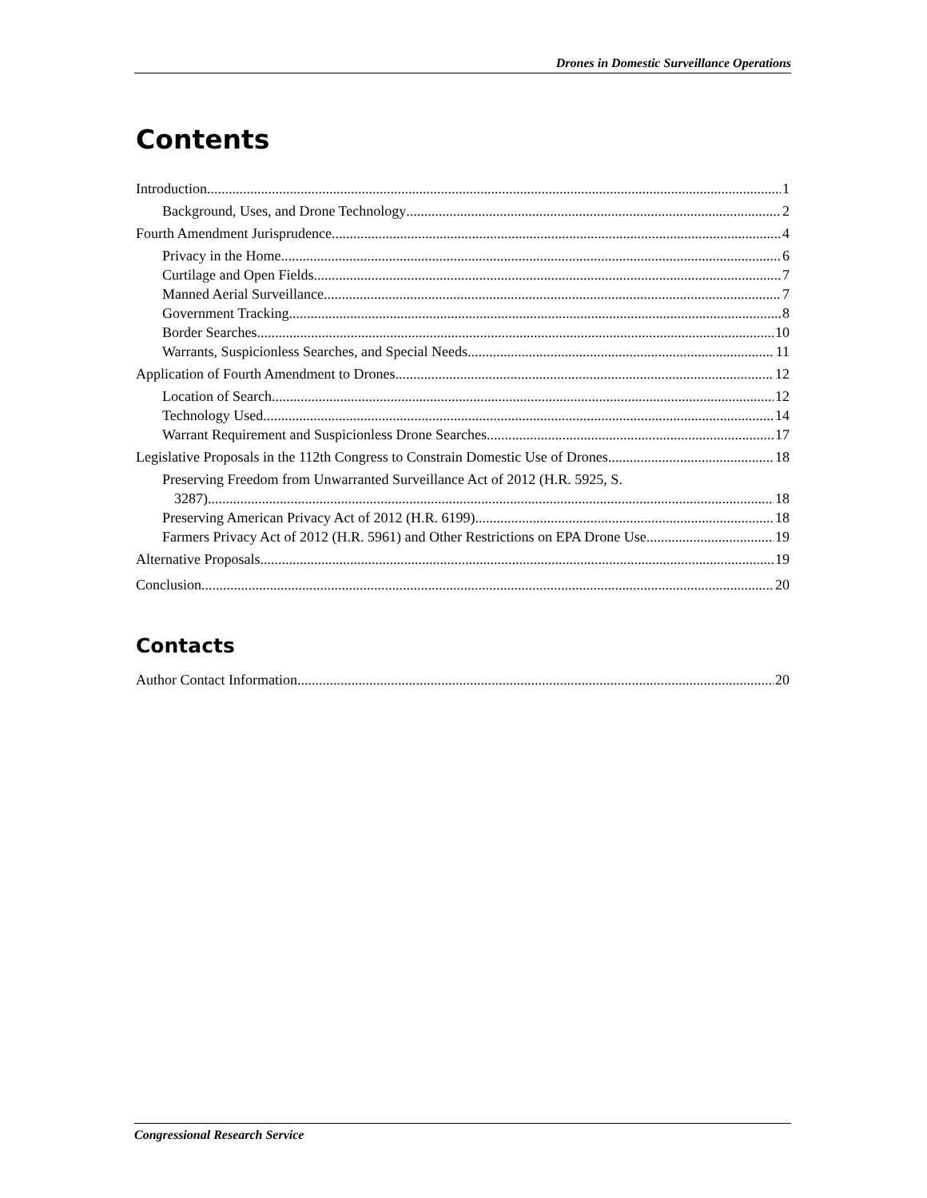Drones in Domestic Surveillance Operations
Contents
Introduction 1
Background, Uses, and Drone Technology 2
Fourth Amendment Jurisprudence 4
Privacy in the Home 6
Curtilage and Open Fields 7
Manned Aerial Surveillance 7
Government Tracking 8
Border Searches 10
Warrants, Suspicionless Searches, and Special Needs 11
Application of Fourth Amendment to Drones 12
Location of Search 12
Technology Used 14
Warrant Requirement and Suspicionless Drone Searches 17
Legislative Proposals in the 112th Congress to Constrain Domestic Use of Drones 18
Preserving Freedom from Unwarranted Surveillance Act of 2012 (H.R. 5925, S.
3287) 18
Preserving American Privacy Act of 2012 (H.R. 6199) 18
Farmers Privacy Act of 2012 (H.R. 5961) and Other Restrictions on EPA Drone Use 19
Alternative Proposals 19
Conclusion 20
Contacts
Author Contact Information 20
Congressional Research Service